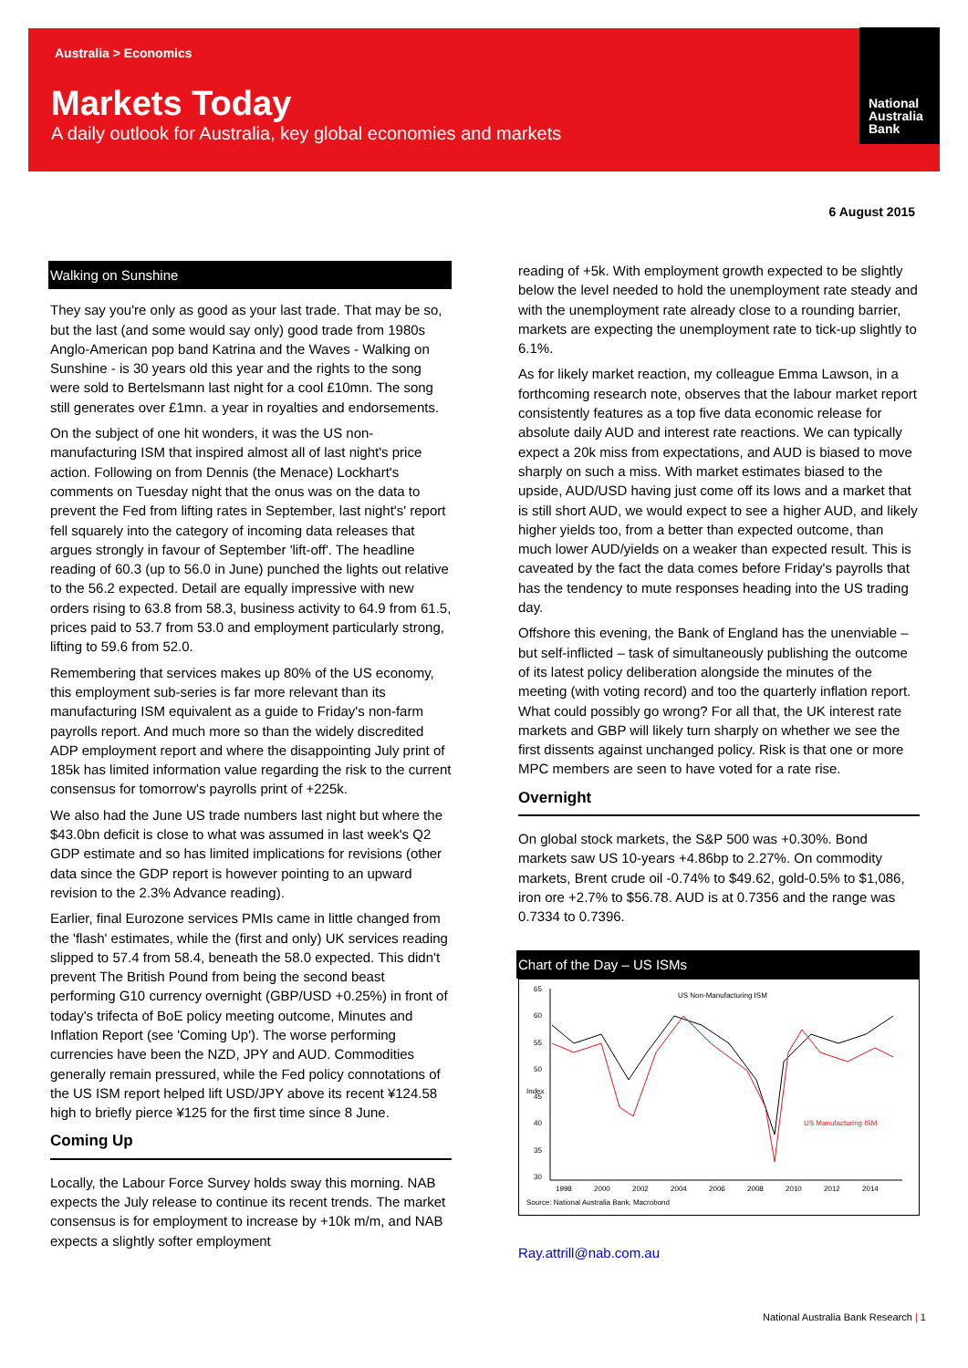National Australia Bank
Australia > Economics
Markets Today
A daily outlook for Australia, key global economies and markets
6 August 2015
Walking on Sunshine
They say you're only as good as your last trade. That may be so, but the last (and some would say only) good trade from 1980s Anglo-American pop band Katrina and the Waves - Walking on Sunshine - is 30 years old this year and the rights to the song were sold to Bertelsmann last night for a cool £10mn. The song still generates over £1mn. a year in royalties and endorsements.
On the subject of one hit wonders, it was the US non-manufacturing ISM that inspired almost all of last night's price action. Following on from Dennis (the Menace) Lockhart's comments on Tuesday night that the onus was on the data to prevent the Fed from lifting rates in September, last night's' report fell squarely into the category of incoming data releases that argues strongly in favour of September 'lift-off'. The headline reading of 60.3 (up to 56.0 in June) punched the lights out relative to the 56.2 expected. Detail are equally impressive with new orders rising to 63.8 from 58.3, business activity to 64.9 from 61.5, prices paid to 53.7 from 53.0 and employment particularly strong, lifting to 59.6 from 52.0.
Remembering that services makes up 80% of the US economy, this employment sub-series is far more relevant than its manufacturing ISM equivalent as a guide to Friday's non-farm payrolls report. And much more so than the widely discredited ADP employment report and where the disappointing July print of 185k has limited information value regarding the risk to the current consensus for tomorrow's payrolls print of +225k.
We also had the June US trade numbers last night but where the $43.0bn deficit is close to what was assumed in last week's Q2 GDP estimate and so has limited implications for revisions (other data since the GDP report is however pointing to an upward revision to the 2.3% Advance reading).
Earlier, final Eurozone services PMIs came in little changed from the 'flash' estimates, while the (first and only) UK services reading slipped to 57.4 from 58.4, beneath the 58.0 expected. This didn't prevent The British Pound from being the second beast performing G10 currency overnight (GBP/USD +0.25%) in front of today's trifecta of BoE policy meeting outcome, Minutes and Inflation Report (see 'Coming Up'). The worse performing currencies have been the NZD, JPY and AUD. Commodities generally remain pressured, while the Fed policy connotations of the US ISM report helped lift USD/JPY above its recent ¥124.58 high to briefly pierce ¥125 for the first time since 8 June.
Coming Up
Locally, the Labour Force Survey holds sway this morning. NAB expects the July release to continue its recent trends. The market consensus is for employment to increase by +10k m/m, and NAB expects a slightly softer employment
reading of +5k. With employment growth expected to be slightly below the level needed to hold the unemployment rate steady and with the unemployment rate already close to a rounding barrier, markets are expecting the unemployment rate to tick-up slightly to 6.1%.
As for likely market reaction, my colleague Emma Lawson, in a forthcoming research note, observes that the labour market report consistently features as a top five data economic release for absolute daily AUD and interest rate reactions. We can typically expect a 20k miss from expectations, and AUD is biased to move sharply on such a miss. With market estimates biased to the upside, AUD/USD having just come off its lows and a market that is still short AUD, we would expect to see a higher AUD, and likely higher yields too, from a better than expected outcome, than much lower AUD/yields on a weaker than expected result. This is caveated by the fact the data comes before Friday's payrolls that has the tendency to mute responses heading into the US trading day.
Offshore this evening, the Bank of England has the unenviable – but self-inflicted – task of simultaneously publishing the outcome of its latest policy deliberation alongside the minutes of the meeting (with voting record) and too the quarterly inflation report. What could possibly go wrong? For all that, the UK interest rate markets and GBP will likely turn sharply on whether we see the first dissents against unchanged policy. Risk is that one or more MPC members are seen to have voted for a rate rise.
Overnight
On global stock markets, the S&P 500 was +0.30%. Bond markets saw US 10-years +4.86bp to 2.27%. On commodity markets, Brent crude oil -0.74% to $49.62, gold-0.5% to $1,086, iron ore +2.7% to $56.78. AUD is at 0.7356 and the range was 0.7334 to 0.7396.
Chart of the Day – US ISMs
65
60
55
50
45
40
35
30
Index
1998
2000
2002
2004
2006
2008
2010
2012
2014
US Non-Manufacturing ISM
US Manufacturing ISM
Source: National Australia Bank, Macrobond
Ray.attrill@nab.com.au
National Australia Bank Research | 1